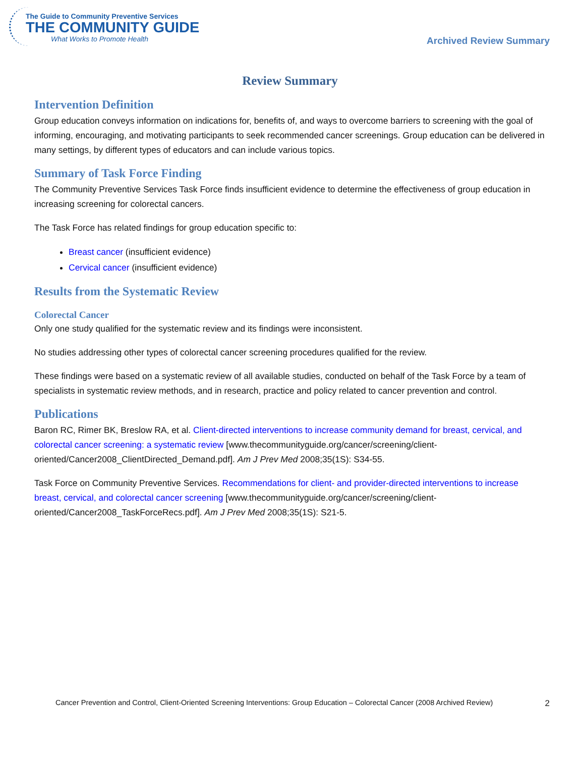The Guide to Community Preventive Services
THE COMMUNITY GUIDE
What Works to Promote Health
Archived Review Summary
Review Summary
Intervention Definition
Group education conveys information on indications for, benefits of, and ways to overcome barriers to screening with the goal of informing, encouraging, and motivating participants to seek recommended cancer screenings. Group education can be delivered in many settings, by different types of educators and can include various topics.
Summary of Task Force Finding
The Community Preventive Services Task Force finds insufficient evidence to determine the effectiveness of group education in increasing screening for colorectal cancers.
The Task Force has related findings for group education specific to:
Breast cancer (insufficient evidence)
Cervical cancer (insufficient evidence)
Results from the Systematic Review
Colorectal Cancer
Only one study qualified for the systematic review and its findings were inconsistent.
No studies addressing other types of colorectal cancer screening procedures qualified for the review.
These findings were based on a systematic review of all available studies, conducted on behalf of the Task Force by a team of specialists in systematic review methods, and in research, practice and policy related to cancer prevention and control.
Publications
Baron RC, Rimer BK, Breslow RA, et al. Client-directed interventions to increase community demand for breast, cervical, and colorectal cancer screening: a systematic review [www.thecommunityguide.org/cancer/screening/client-oriented/Cancer2008_ClientDirected_Demand.pdf]. Am J Prev Med 2008;35(1S): S34-55.
Task Force on Community Preventive Services. Recommendations for client- and provider-directed interventions to increase breast, cervical, and colorectal cancer screening [www.thecommunityguide.org/cancer/screening/client-oriented/Cancer2008_TaskForceRecs.pdf]. Am J Prev Med 2008;35(1S): S21-5.
Cancer Prevention and Control, Client-Oriented Screening Interventions: Group Education – Colorectal Cancer (2008 Archived Review) 2